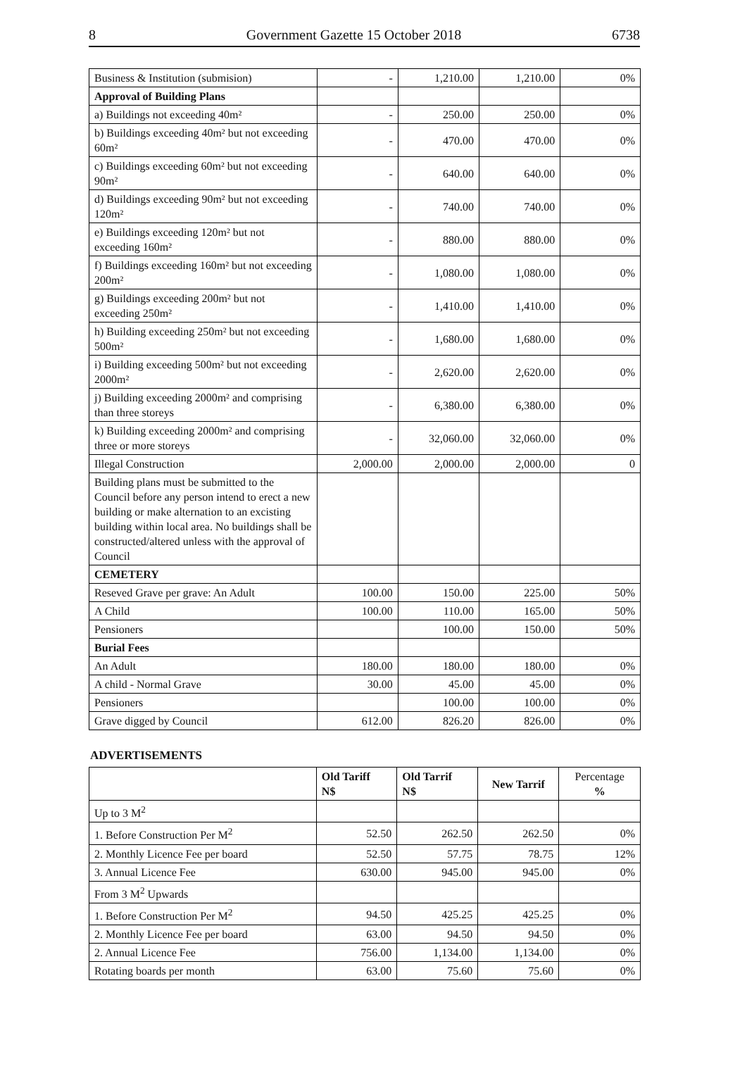8 Government Gazette 15 October 2018 6738
| Business & Institution (submision) | - | 1,210.00 | 1,210.00 | 0% |
| Approval of Building Plans | | | | |
| a) Buildings not exceeding 40m² | - | 250.00 | 250.00 | 0% |
| b) Buildings exceeding 40m² but not exceeding 60m² | - | 470.00 | 470.00 | 0% |
| c) Buildings exceeding 60m² but not exceeding 90m² | - | 640.00 | 640.00 | 0% |
| d) Buildings exceeding 90m² but not exceeding 120m² | - | 740.00 | 740.00 | 0% |
| e) Buildings exceeding 120m² but not exceeding 160m² | - | 880.00 | 880.00 | 0% |
| f) Buildings exceeding 160m² but not exceeding 200m² | - | 1,080.00 | 1,080.00 | 0% |
| g) Buildings exceeding 200m² but not exceeding 250m² | - | 1,410.00 | 1,410.00 | 0% |
| h) Building exceeding 250m² but not exceeding 500m² | - | 1,680.00 | 1,680.00 | 0% |
| i) Building exceeding 500m² but not exceeding 2000m² | - | 2,620.00 | 2,620.00 | 0% |
| j) Building exceeding 2000m² and comprising than three storeys | - | 6,380.00 | 6,380.00 | 0% |
| k) Building exceeding 2000m² and comprising three or more storeys | - | 32,060.00 | 32,060.00 | 0% |
| Illegal Construction | 2,000.00 | 2,000.00 | 2,000.00 | 0 |
| Building plans must be submitted to the Council before any person intend to erect a new building or make alternation to an excisting building within local area. No buildings shall be constructed/altered unless with the approval of Council | | | | |
| CEMETERY | | | | |
| Reseved Grave per grave: An Adult | 100.00 | 150.00 | 225.00 | 50% |
| A Child | 100.00 | 110.00 | 165.00 | 50% |
| Pensioners | | 100.00 | 150.00 | 50% |
| Burial Fees | | | | |
| An Adult | 180.00 | 180.00 | 180.00 | 0% |
| A child - Normal Grave | 30.00 | 45.00 | 45.00 | 0% |
| Pensioners | | 100.00 | 100.00 | 0% |
| Grave digged by Council | 612.00 | 826.20 | 826.00 | 0% |
ADVERTISEMENTS
| | Old Tariff N$ | Old Tarrif N$ | New Tarrif | Percentage % |
| --- | --- | --- | --- | --- |
| Up to 3 M<sup>2</sup> | | | | |
| 1. Before Construction Per M<sup>2</sup> | 52.50 | 262.50 | 262.50 | 0% |
| 2. Monthly Licence Fee per board | 52.50 | 57.75 | 78.75 | 12% |
| 3. Annual Licence Fee | 630.00 | 945.00 | 945.00 | 0% |
| From 3 M<sup>2</sup> Upwards | | | | |
| 1. Before Construction Per M<sup>2</sup> | 94.50 | 425.25 | 425.25 | 0% |
| 2. Monthly Licence Fee per board | 63.00 | 94.50 | 94.50 | 0% |
| 2. Annual Licence Fee | 756.00 | 1,134.00 | 1,134.00 | 0% |
| Rotating boards per month | 63.00 | 75.60 | 75.60 | 0% |